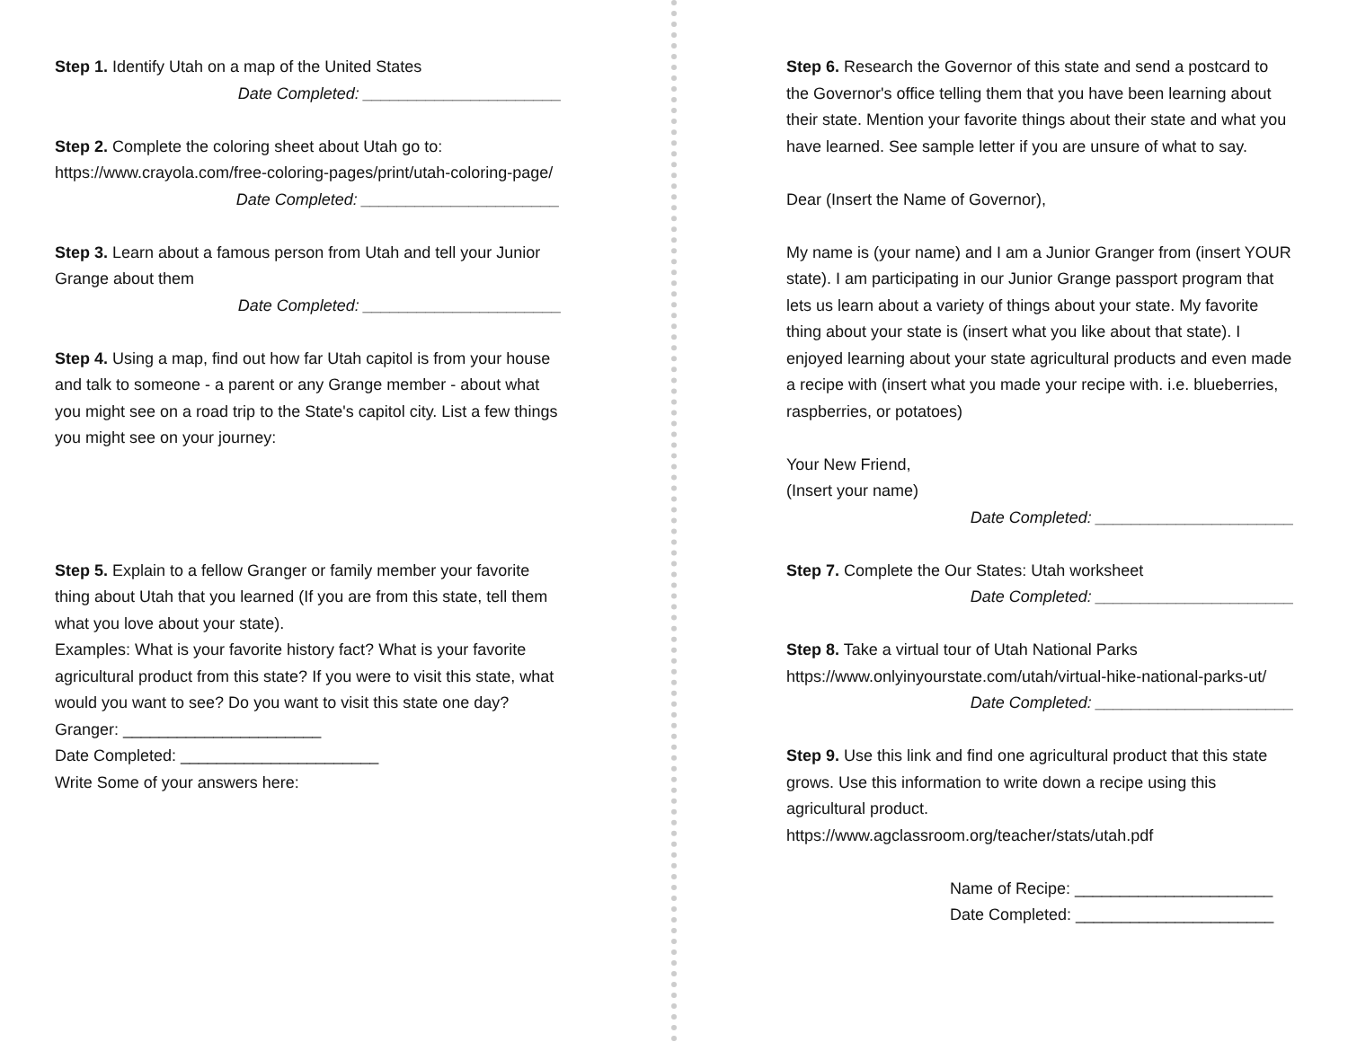Step 1. Identify Utah on a map of the United States
Date Completed: ______________________
Step 2. Complete the coloring sheet about Utah go to:
https://www.crayola.com/free-coloring-pages/print/utah-coloring-page/
Date Completed: ______________________
Step 3. Learn about a famous person from Utah and tell your Junior Grange about them
Date Completed: ______________________
Step 4. Using a map, find out how far Utah capitol is from your house and talk to someone - a parent or any Grange member - about what you might see on a road trip to the State's capitol city. List a few things you might see on your journey:
Step 5. Explain to a fellow Granger or family member your favorite thing about Utah that you learned (If you are from this state, tell them what you love about your state).
Examples: What is your favorite history fact? What is your favorite agricultural product from this state? If you were to visit this state, what would you want to see? Do you want to visit this state one day?
Granger: ______________________
Date Completed: ______________________
Write Some of your answers here:
Step 6. Research the Governor of this state and send a postcard to the Governor's office telling them that you have been learning about their state. Mention your favorite things about their state and what you have learned. See sample letter if you are unsure of what to say.
Dear (Insert the Name of Governor),
My name is (your name) and I am a Junior Granger from (insert YOUR state). I am participating in our Junior Grange passport program that lets us learn about a variety of things about your state. My favorite thing about your state is (insert what you like about that state). I enjoyed learning about your state agricultural products and even made a recipe with (insert what you made your recipe with. i.e. blueberries, raspberries, or potatoes)
Your New Friend,
(Insert your name)
Date Completed: ______________________
Step 7. Complete the Our States: Utah worksheet
Date Completed: ______________________
Step 8. Take a virtual tour of Utah National Parks
https://www.onlyinyourstate.com/utah/virtual-hike-national-parks-ut/
Date Completed: ______________________
Step 9. Use this link and find one agricultural product that this state grows. Use this information to write down a recipe using this agricultural product.
https://www.agclassroom.org/teacher/stats/utah.pdf
Name of Recipe: ______________________
Date Completed: ______________________